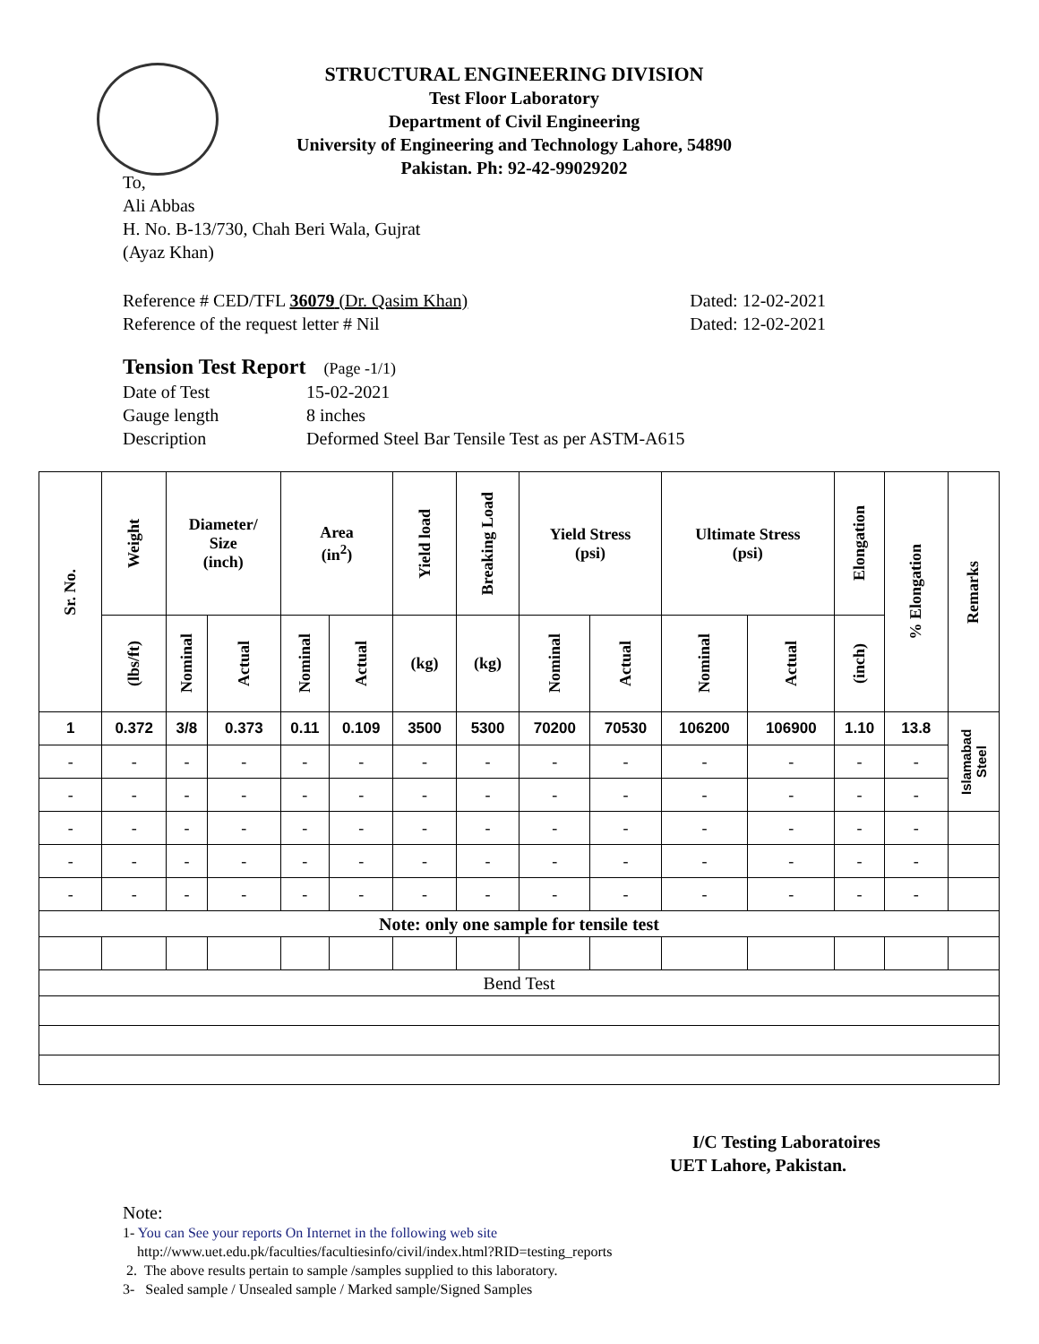STRUCTURAL ENGINEERING DIVISION
Test Floor Laboratory
Department of Civil Engineering
University of Engineering and Technology Lahore, 54890
Pakistan. Ph: 92-42-99029202
To,
Ali Abbas
H. No. B-13/730, Chah Beri Wala, Gujrat
(Ayaz Khan)
Reference # CED/TFL 36079 (Dr. Qasim Khan)
Reference of the request letter # Nil
Dated: 12-02-2021
Dated: 12-02-2021
Tension Test Report (Page -1/1)
| Date of Test | 15-02-2021 |
| Gauge length | 8 inches |
| Description | Deformed Steel Bar Tensile Test as per ASTM-A615 |
| Sr. No. | Weight | Diameter/ Size (inch) | | Area (in<sup>2</sup>) | | Yield load | Breaking Load | Yield Stress (psi) | | Ultimate Stress (psi) | | Elongation | % Elongation | Remarks |
| --- | --- | --- | --- | --- | --- | --- | --- | --- | --- | --- | --- | --- | --- | --- |
| | (lbs/ft) | Nominal | Actual | Nominal | Actual | (kg) | (kg) | Nominal | Actual | Nominal | Actual | (inch) | | |
| 1 | 0.372 | 3/8 | 0.373 | 0.11 | 0.109 | 3500 | 5300 | 70200 | 70530 | 106200 | 106900 | 1.10 | 13.8 | Islamabad Steel |
| - | - | - | - | - | - | - | - | - | - | - | - | - | - | |
| - | - | - | - | - | - | - | - | - | - | - | - | - | - | |
| - | - | - | - | - | - | - | - | - | - | - | - | - | - | |
| - | - | - | - | - | - | - | - | - | - | - | - | - | - | |
| - | - | - | - | - | - | - | - | - | - | - | - | - | - | |
| Note: only one sample for tensile test | | | | | | | | | | | | | | |
| Bend Test | | | | | | | | | | | | | | |
I/C Testing Laboratoires
UET Lahore, Pakistan.
Note:
1- You can See your reports On Internet in the following web site
http://www.uet.edu.pk/faculties/facultiesinfo/civil/index.html?RID=testing_reports
2. The above results pertain to sample /samples supplied to this laboratory.
3- Sealed sample / Unsealed sample / Marked sample/Signed Samples